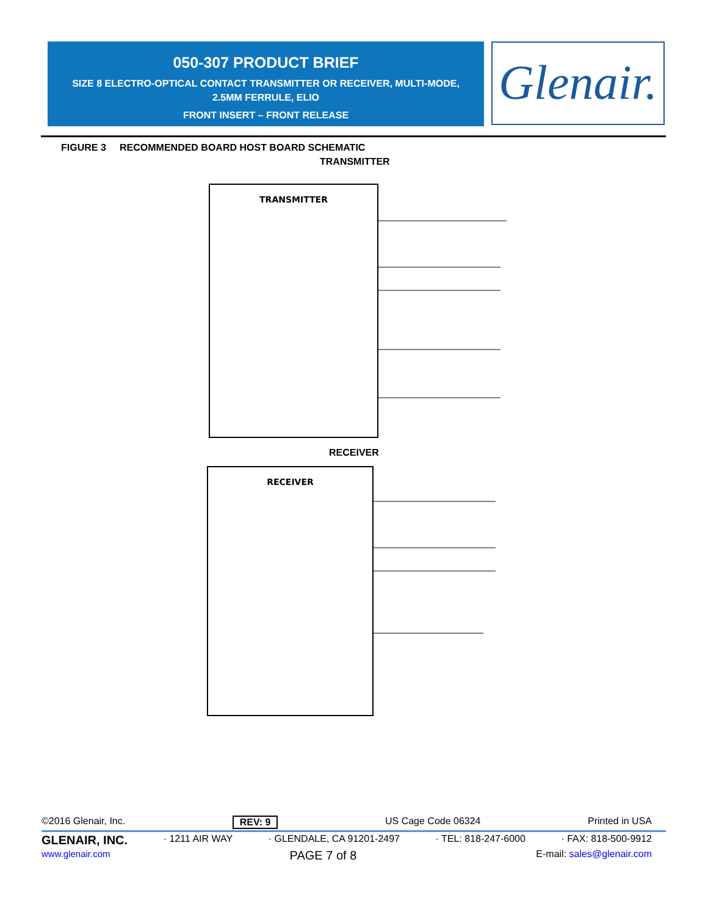050-307 PRODUCT BRIEF
SIZE 8 ELECTRO-OPTICAL CONTACT TRANSMITTER OR RECEIVER, MULTI-MODE,
2.5MM FERRULE, ELIO
FRONT INSERT – FRONT RELEASE
Glenair.
FIGURE 3 RECOMMENDED BOARD HOST BOARD SCHEMATIC
TRANSMITTER
TRANSMITTER
RECEIVER
RECEIVER
©2016 Glenair, Inc. REV: 9 US Cage Code 06324 Printed in USA
GLENAIR, INC. · 1211 AIR WAY · GLENDALE, CA 91201-2497 · TEL: 818-247-6000 · FAX: 818-500-9912
www.glenair.com PAGE 7 of 8 E-mail: sales@glenair.com